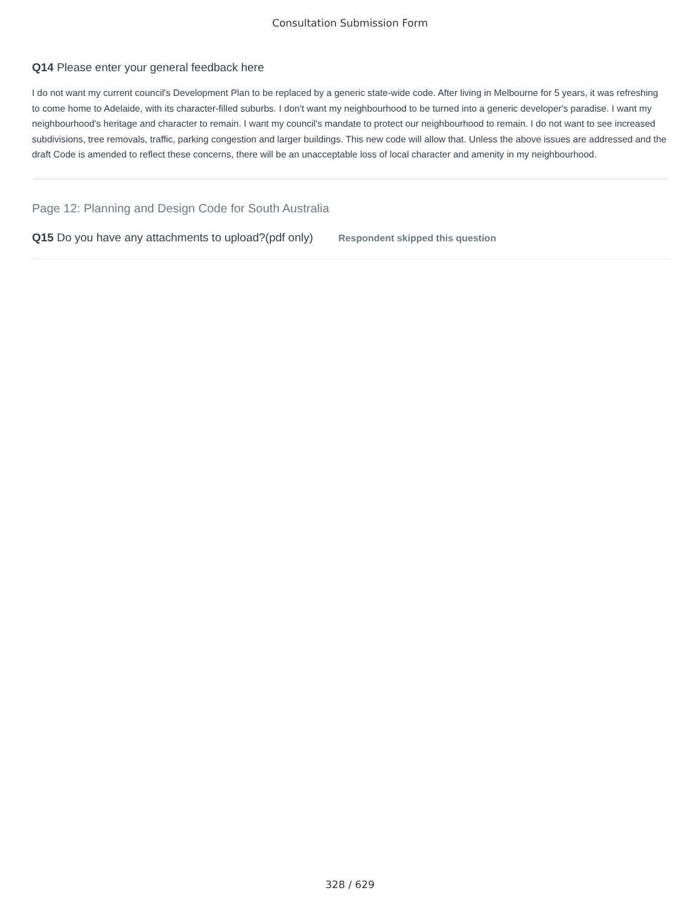Consultation Submission Form
Q14 Please enter your general feedback here
I do not want my current council's Development Plan to be replaced by a generic state-wide code. After living in Melbourne for 5 years, it was refreshing to come home to Adelaide, with its character-filled suburbs. I don't want my neighbourhood to be turned into a generic developer's paradise. I want my neighbourhood's heritage and character to remain. I want my council's mandate to protect our neighbourhood to remain. I do not want to see increased subdivisions, tree removals, traffic, parking congestion and larger buildings. This new code will allow that. Unless the above issues are addressed and the draft Code is amended to reflect these concerns, there will be an unacceptable loss of local character and amenity in my neighbourhood.
Page 12: Planning and Design Code for South Australia
Q15 Do you have any attachments to upload?(pdf only) Respondent skipped this question
328 / 629